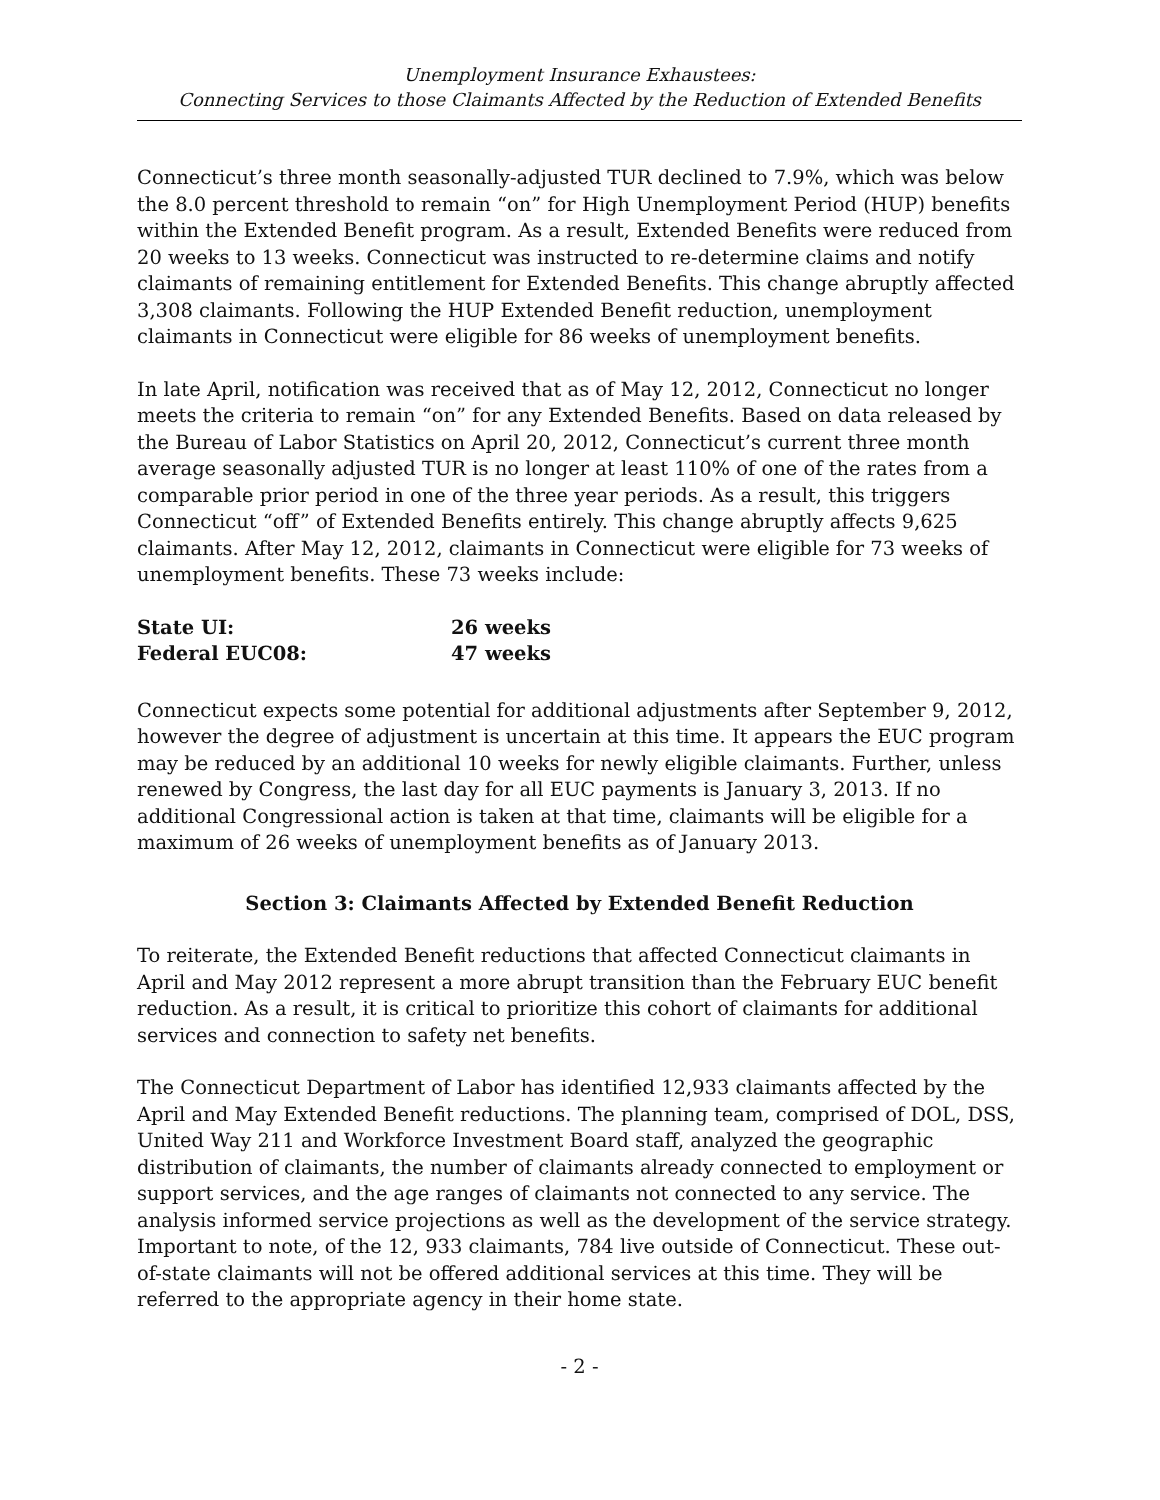Unemployment Insurance Exhaustees:
Connecting Services to those Claimants Affected by the Reduction of Extended Benefits
Connecticut’s three month seasonally-adjusted TUR declined to 7.9%, which was below the 8.0 percent threshold to remain “on” for High Unemployment Period (HUP) benefits within the Extended Benefit program. As a result, Extended Benefits were reduced from 20 weeks to 13 weeks. Connecticut was instructed to re-determine claims and notify claimants of remaining entitlement for Extended Benefits. This change abruptly affected 3,308 claimants. Following the HUP Extended Benefit reduction, unemployment claimants in Connecticut were eligible for 86 weeks of unemployment benefits.
In late April, notification was received that as of May 12, 2012, Connecticut no longer meets the criteria to remain “on” for any Extended Benefits. Based on data released by the Bureau of Labor Statistics on April 20, 2012, Connecticut’s current three month average seasonally adjusted TUR is no longer at least 110% of one of the rates from a comparable prior period in one of the three year periods. As a result, this triggers Connecticut “off” of Extended Benefits entirely. This change abruptly affects 9,625 claimants. After May 12, 2012, claimants in Connecticut were eligible for 73 weeks of unemployment benefits. These 73 weeks include:
| State UI: | 26 weeks |
| Federal EUC08: | 47 weeks |
Connecticut expects some potential for additional adjustments after September 9, 2012, however the degree of adjustment is uncertain at this time. It appears the EUC program may be reduced by an additional 10 weeks for newly eligible claimants. Further, unless renewed by Congress, the last day for all EUC payments is January 3, 2013. If no additional Congressional action is taken at that time, claimants will be eligible for a maximum of 26 weeks of unemployment benefits as of January 2013.
Section 3: Claimants Affected by Extended Benefit Reduction
To reiterate, the Extended Benefit reductions that affected Connecticut claimants in April and May 2012 represent a more abrupt transition than the February EUC benefit reduction. As a result, it is critical to prioritize this cohort of claimants for additional services and connection to safety net benefits.
The Connecticut Department of Labor has identified 12,933 claimants affected by the April and May Extended Benefit reductions. The planning team, comprised of DOL, DSS, United Way 211 and Workforce Investment Board staff, analyzed the geographic distribution of claimants, the number of claimants already connected to employment or support services, and the age ranges of claimants not connected to any service. The analysis informed service projections as well as the development of the service strategy. Important to note, of the 12, 933 claimants, 784 live outside of Connecticut. These out-of-state claimants will not be offered additional services at this time. They will be referred to the appropriate agency in their home state.
- 2 -